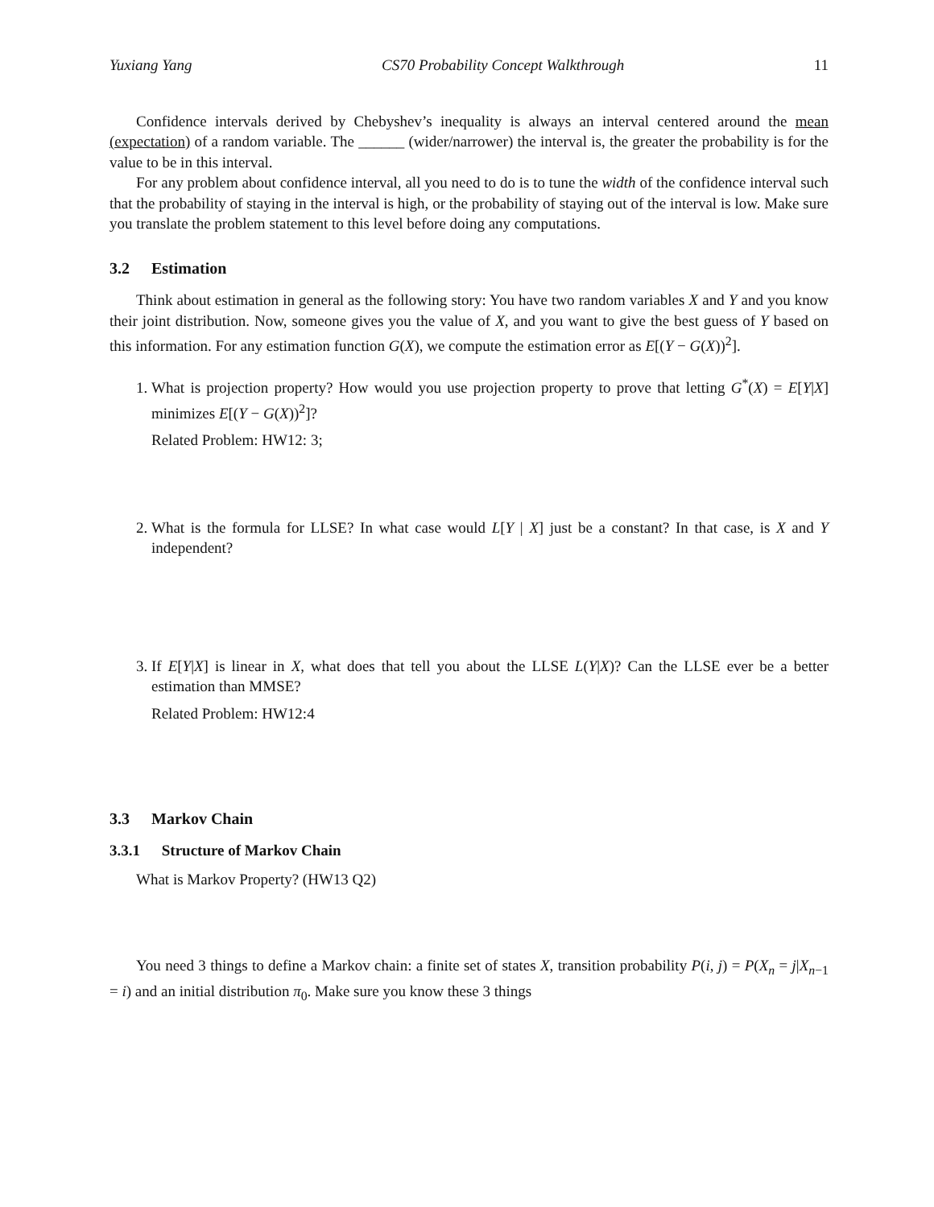Yuxiang Yang CS70 Probability Concept Walkthrough 11
Confidence intervals derived by Chebyshev’s inequality is always an interval centered around the mean (expectation) of a random variable. The ______ (wider/narrower) the interval is, the greater the probability is for the value to be in this interval.
For any problem about confidence interval, all you need to do is to tune the width of the confidence interval such that the probability of staying in the interval is high, or the probability of staying out of the interval is low. Make sure you translate the problem statement to this level before doing any computations.
3.2 Estimation
Think about estimation in general as the following story: You have two random variables X and Y and you know their joint distribution. Now, someone gives you the value of X, and you want to give the best guess of Y based on this information. For any estimation function G(X), we compute the estimation error as E[(Y − G(X))<sup>2</sup>].
1. What is projection property? How would you use projection property to prove that letting G<sup>*</sup>(X) = E[Y|X] minimizes E[(Y − G(X))<sup>2</sup>]?
Related Problem: HW12: 3;
2. What is the formula for LLSE? In what case would L[Y | X] just be a constant? In that case, is X and Y independent?
3. If E[Y|X] is linear in X, what does that tell you about the LLSE L(Y|X)? Can the LLSE ever be a better estimation than MMSE?
Related Problem: HW12:4
3.3 Markov Chain
3.3.1 Structure of Markov Chain
What is Markov Property? (HW13 Q2)
You need 3 things to define a Markov chain: a finite set of states X, transition probability P(i, j) = P(X<sub>n</sub> = j|X<sub>n−1</sub> = i) and an initial distribution π<sub>0</sub>. Make sure you know these 3 things